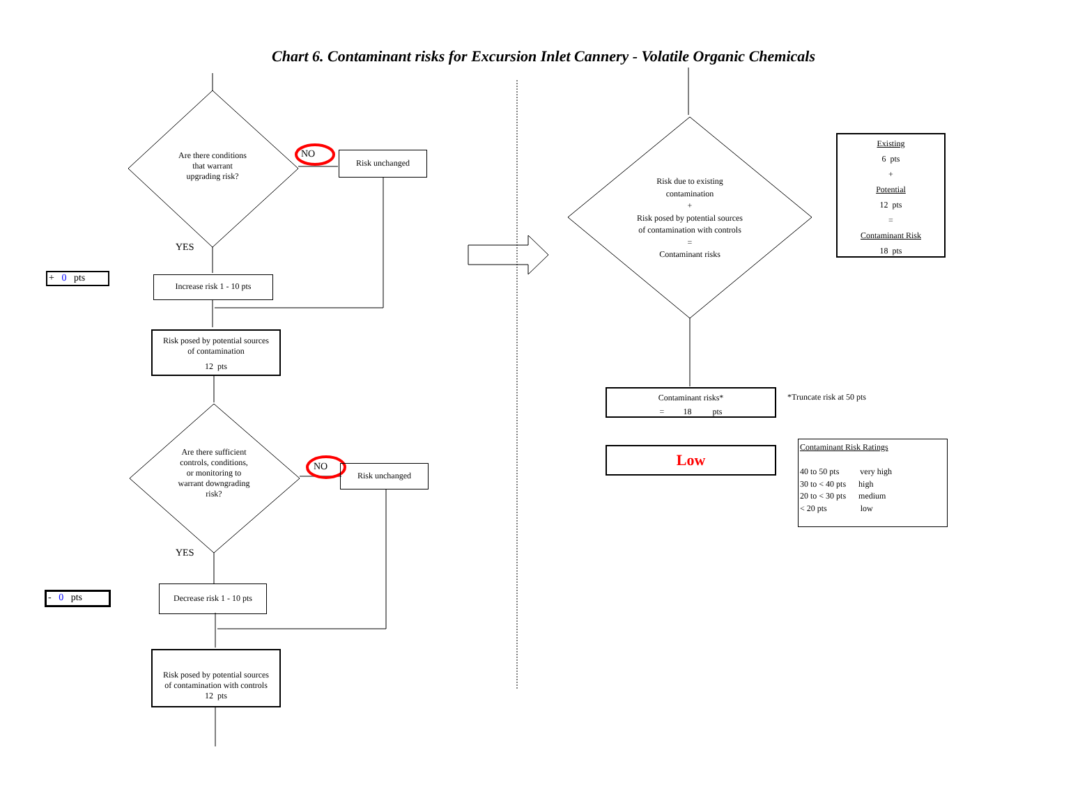Chart 6. Contaminant risks for Excursion Inlet Cannery - Volatile Organic Chemicals
Are there conditions
that warrant
upgrading risk?
NO Risk unchanged
YES
+ 0 pts
Increase risk 1 - 10 pts
Risk posed by potential sources
of contamination
12 pts
Are there sufficient
controls, conditions,
or monitoring to
warrant downgrading
risk?
NO Risk unchanged
YES
- 0 pts
Decrease risk 1 - 10 pts
Risk posed by potential sources
of contamination with controls
12 pts
Risk due to existing
contamination
+
Risk posed by potential sources
of contamination with controls
=
Contaminant risks
Existing
6 pts
+
Potential
12 pts
=
Contaminant Risk
18 pts
Contaminant risks*
= 18 pts
*Truncate risk at 50 pts
Low
Contaminant Risk Ratings
40 to 50 pts very high
30 to < 40 pts high
20 to < 30 pts medium
< 20 pts low